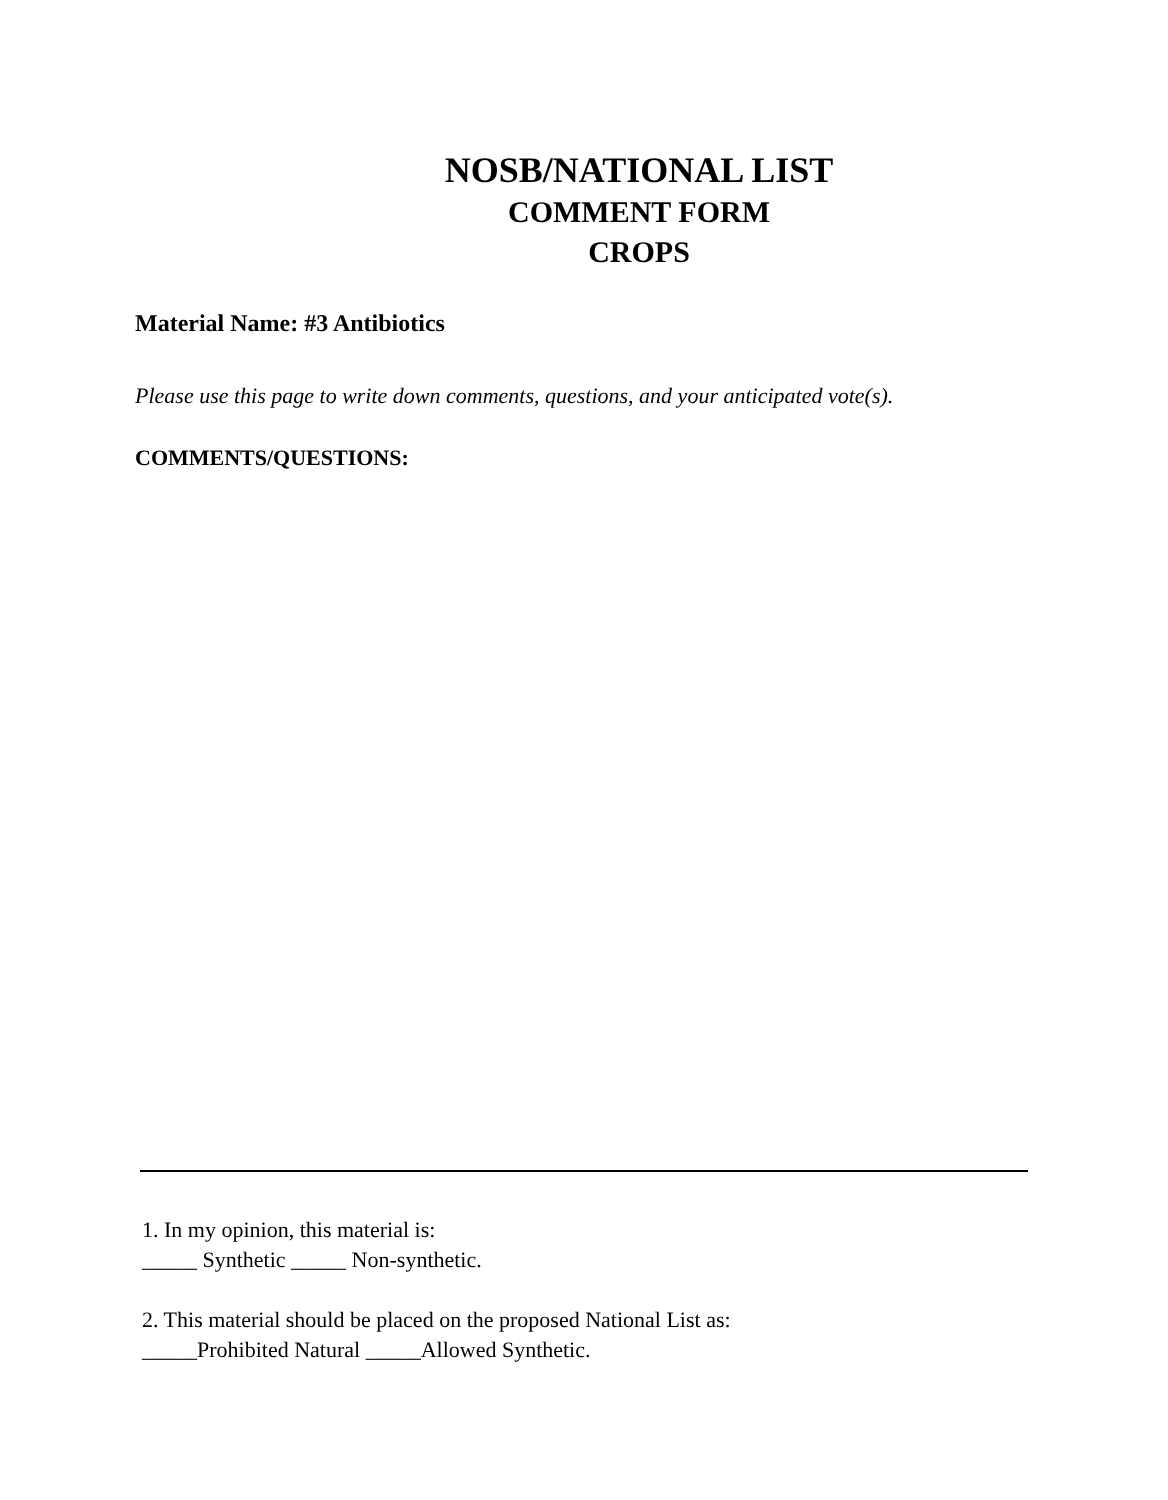NOSB/NATIONAL LIST
COMMENT FORM
CROPS
Material Name: #3 Antibiotics
Please use this page to write down comments, questions, and your anticipated vote(s).
COMMENTS/QUESTIONS:
1. In my opinion, this material is:
_____ Synthetic _____ Non-synthetic.
2. This material should be placed on the proposed National List as:
_____Prohibited Natural _____Allowed Synthetic.